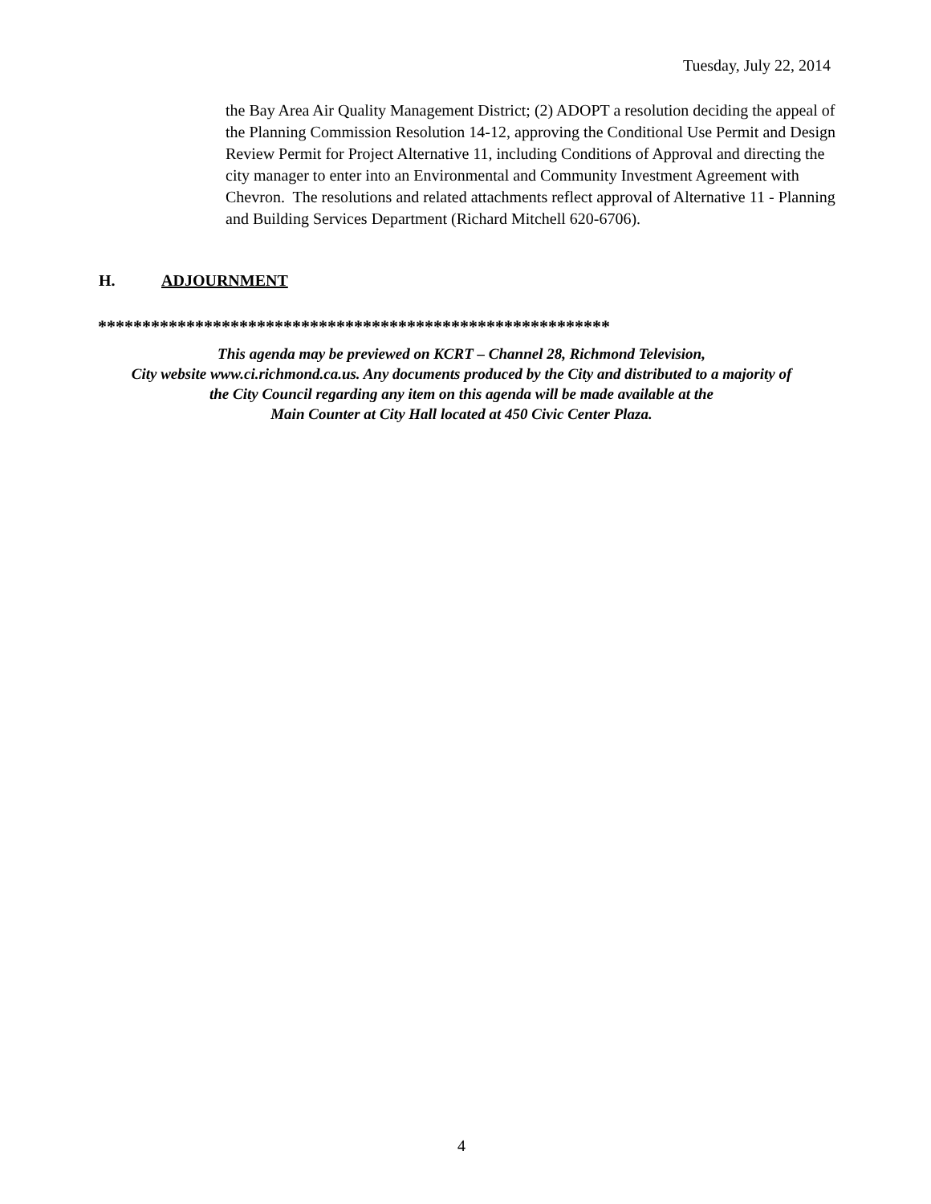Tuesday, July 22, 2014
the Bay Area Air Quality Management District; (2) ADOPT a resolution deciding the appeal of the Planning Commission Resolution 14-12, approving the Conditional Use Permit and Design Review Permit for Project Alternative 11, including Conditions of Approval and directing the city manager to enter into an Environmental and Community Investment Agreement with Chevron. The resolutions and related attachments reflect approval of Alternative 11 - Planning and Building Services Department (Richard Mitchell 620-6706).
H. ADJOURNMENT
**********************************************************
This agenda may be previewed on KCRT – Channel 28, Richmond Television,
City website www.ci.richmond.ca.us. Any documents produced by the City and distributed to a majority of
the City Council regarding any item on this agenda will be made available at the
Main Counter at City Hall located at 450 Civic Center Plaza.
4